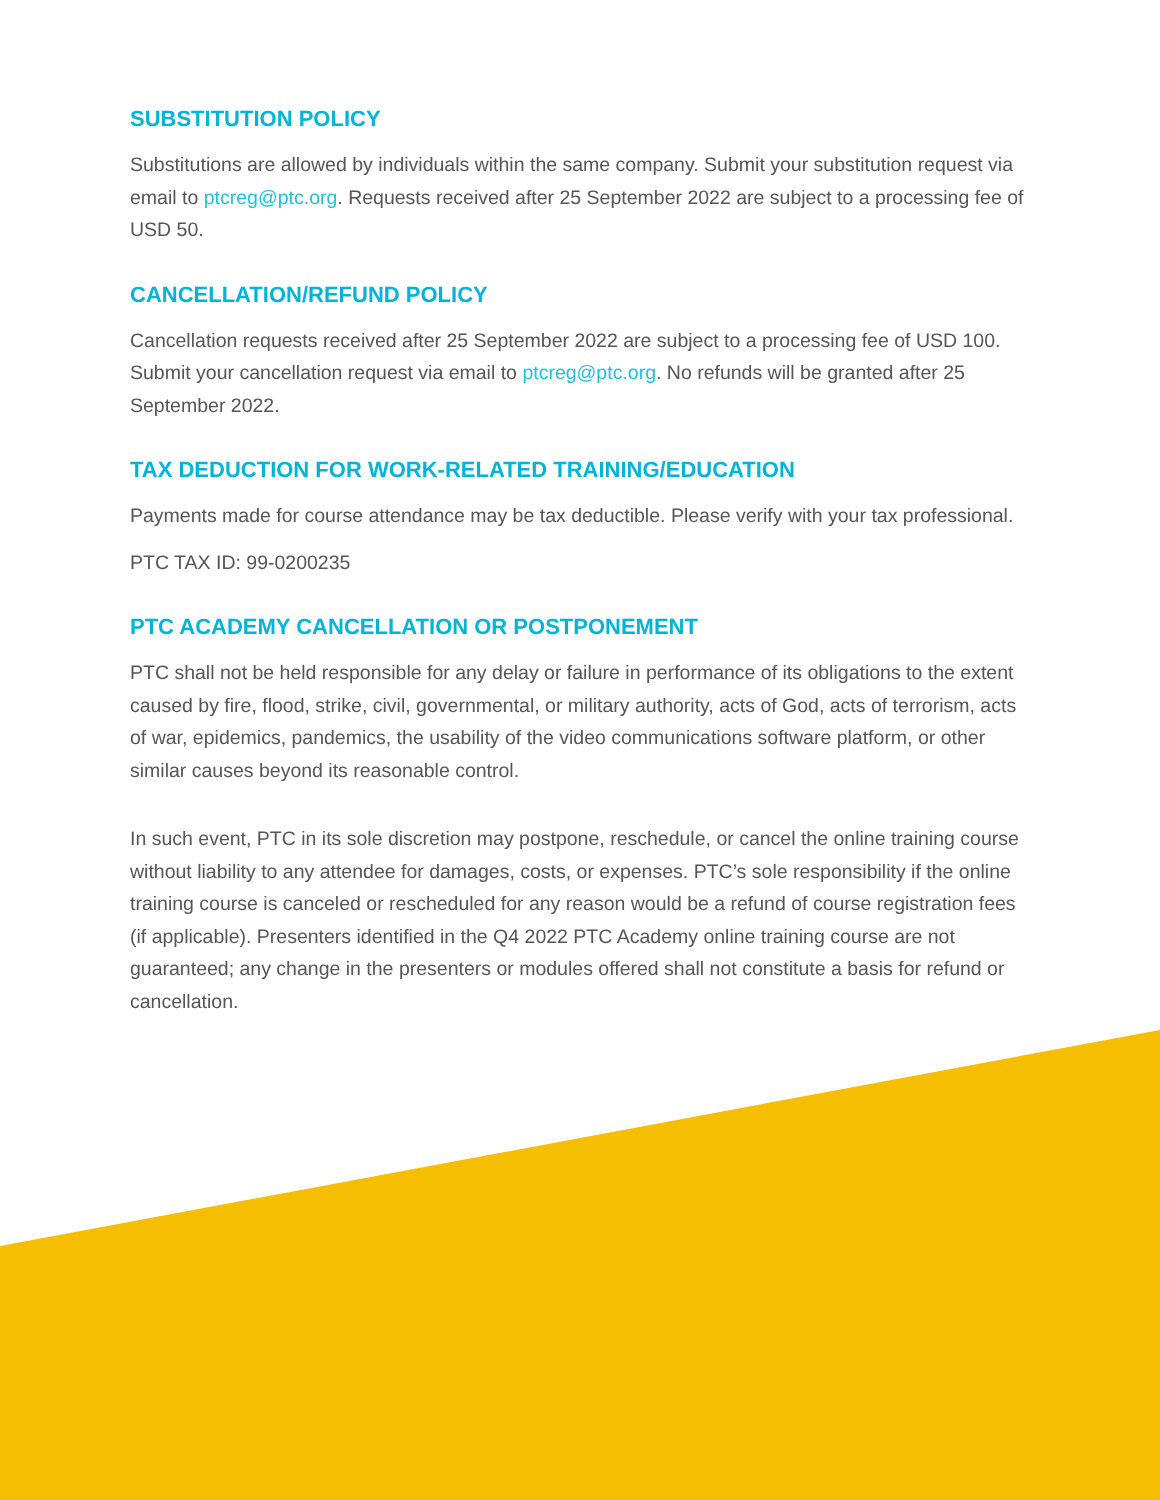SUBSTITUTION POLICY
Substitutions are allowed by individuals within the same company. Submit your substitution request via email to ptcreg@ptc.org. Requests received after 25 September 2022 are subject to a processing fee of USD 50.
CANCELLATION/REFUND POLICY
Cancellation requests received after 25 September 2022 are subject to a processing fee of USD 100. Submit your cancellation request via email to ptcreg@ptc.org. No refunds will be granted after 25 September 2022.
TAX DEDUCTION FOR WORK-RELATED TRAINING/EDUCATION
Payments made for course attendance may be tax deductible. Please verify with your tax professional.
PTC TAX ID: 99-0200235
PTC ACADEMY CANCELLATION OR POSTPONEMENT
PTC shall not be held responsible for any delay or failure in performance of its obligations to the extent caused by fire, flood, strike, civil, governmental, or military authority, acts of God, acts of terrorism, acts of war, epidemics, pandemics, the usability of the video communications software platform, or other similar causes beyond its reasonable control.
In such event, PTC in its sole discretion may postpone, reschedule, or cancel the online training course without liability to any attendee for damages, costs, or expenses. PTC’s sole responsibility if the online training course is canceled or rescheduled for any reason would be a refund of course registration fees (if applicable). Presenters identified in the Q4 2022 PTC Academy online training course are not guaranteed; any change in the presenters or modules offered shall not constitute a basis for refund or cancellation.